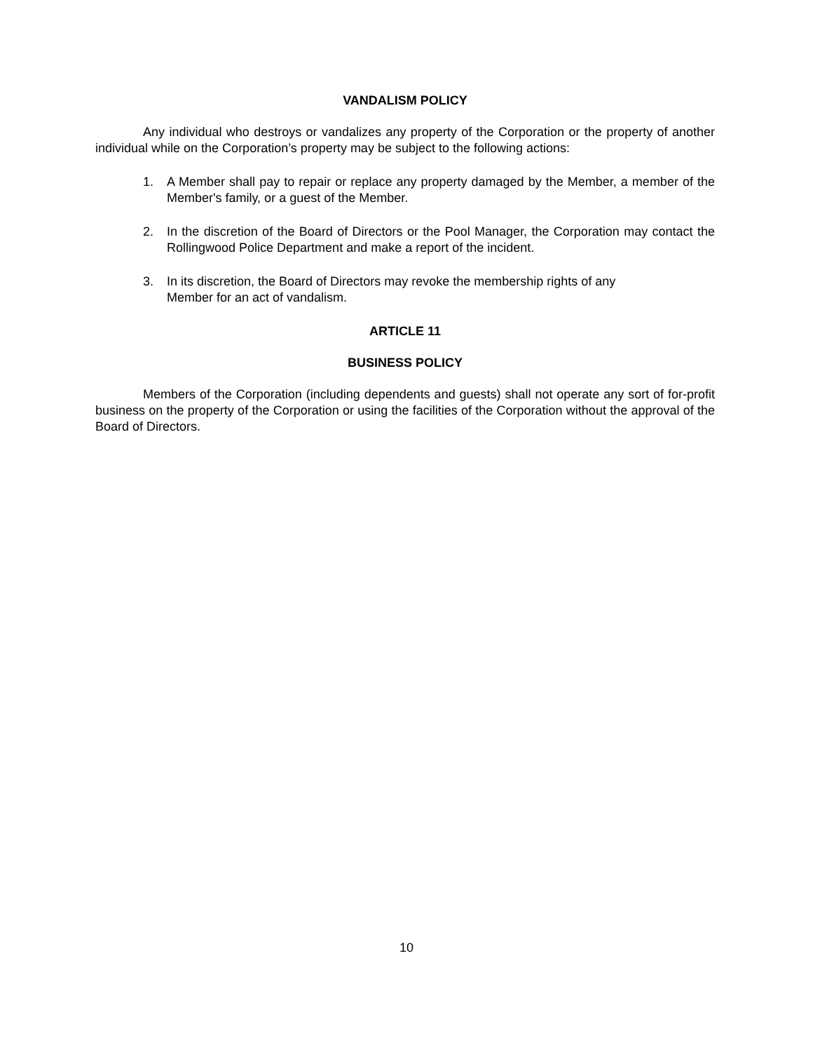VANDALISM POLICY
Any individual who destroys or vandalizes any property of the Corporation or the property of another individual while on the Corporation’s property may be subject to the following actions:
1. A Member shall pay to repair or replace any property damaged by the Member, a member of the Member's family, or a guest of the Member.
2. In the discretion of the Board of Directors or the Pool Manager, the Corporation may contact the Rollingwood Police Department and make a report of the incident.
3. In its discretion, the Board of Directors may revoke the membership rights of any
Member for an act of vandalism.
ARTICLE 11
BUSINESS POLICY
Members of the Corporation (including dependents and guests) shall not operate any sort of for-profit business on the property of the Corporation or using the facilities of the Corporation without the approval of the Board of Directors.
10